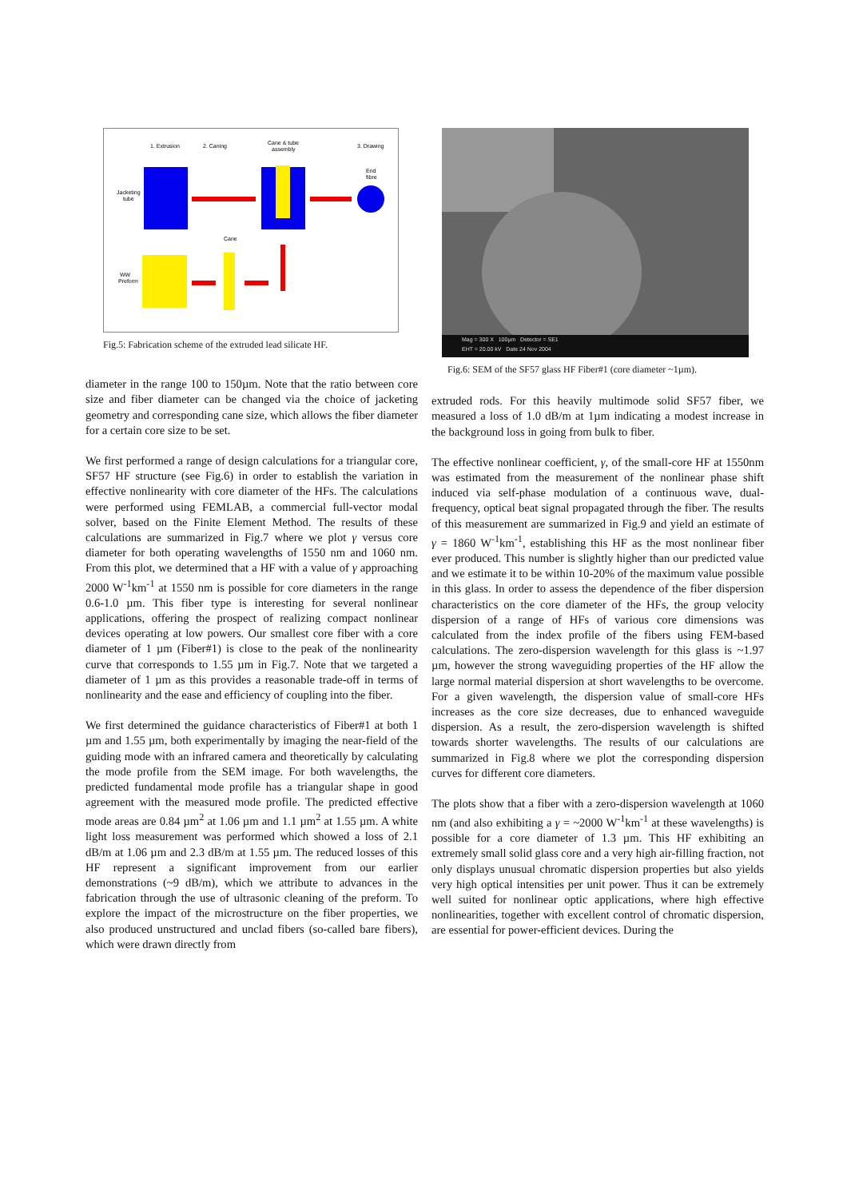1. Extrusion
2. Caning
Cane & tube
assembly
3. Drawing
End
fibre
Jacketing
tube
Cane
WW
Preform
Fig.5: Fabrication scheme of the extruded lead silicate HF.
diameter in the range 100 to 150µm. Note that the ratio between core size and fiber diameter can be changed via the choice of jacketing geometry and corresponding cane size, which allows the fiber diameter for a certain core size to be set.
We first performed a range of design calculations for a triangular core, SF57 HF structure (see Fig.6) in order to establish the variation in effective nonlinearity with core diameter of the HFs. The calculations were performed using FEMLAB, a commercial full-vector modal solver, based on the Finite Element Method. The results of these calculations are summarized in Fig.7 where we plot γ versus core diameter for both operating wavelengths of 1550 nm and 1060 nm. From this plot, we determined that a HF with a value of γ approaching 2000 W<sup>-1</sup>km<sup>-1</sup> at 1550 nm is possible for core diameters in the range 0.6-1.0 µm. This fiber type is interesting for several nonlinear applications, offering the prospect of realizing compact nonlinear devices operating at low powers. Our smallest core fiber with a core diameter of 1 µm (Fiber#1) is close to the peak of the nonlinearity curve that corresponds to 1.55 µm in Fig.7. Note that we targeted a diameter of 1 µm as this provides a reasonable trade-off in terms of nonlinearity and the ease and efficiency of coupling into the fiber.
We first determined the guidance characteristics of Fiber#1 at both 1 µm and 1.55 µm, both experimentally by imaging the near-field of the guiding mode with an infrared camera and theoretically by calculating the mode profile from the SEM image. For both wavelengths, the predicted fundamental mode profile has a triangular shape in good agreement with the measured mode profile. The predicted effective mode areas are 0.84 µm<sup>2</sup> at 1.06 µm and 1.1 µm<sup>2</sup> at 1.55 µm. A white light loss measurement was performed which showed a loss of 2.1 dB/m at 1.06 µm and 2.3 dB/m at 1.55 µm. The reduced losses of this HF represent a significant improvement from our earlier demonstrations (~9 dB/m), which we attribute to advances in the fabrication through the use of ultrasonic cleaning of the preform. To explore the impact of the microstructure on the fiber properties, we also produced unstructured and unclad fibers (so-called bare fibers), which were drawn directly from
Mag = 300 X 100µm Detector = SE1
EHT = 20.00 kV Date 24 Nov 2004
Fig.6: SEM of the SF57 glass HF Fiber#1 (core diameter ~1µm).
extruded rods. For this heavily multimode solid SF57 fiber, we measured a loss of 1.0 dB/m at 1µm indicating a modest increase in the background loss in going from bulk to fiber.
The effective nonlinear coefficient, γ, of the small-core HF at 1550nm was estimated from the measurement of the nonlinear phase shift induced via self-phase modulation of a continuous wave, dual-frequency, optical beat signal propagated through the fiber. The results of this measurement are summarized in Fig.9 and yield an estimate of γ = 1860 W<sup>-1</sup>km<sup>-1</sup>, establishing this HF as the most nonlinear fiber ever produced. This number is slightly higher than our predicted value and we estimate it to be within 10-20% of the maximum value possible in this glass. In order to assess the dependence of the fiber dispersion characteristics on the core diameter of the HFs, the group velocity dispersion of a range of HFs of various core dimensions was calculated from the index profile of the fibers using FEM-based calculations. The zero-dispersion wavelength for this glass is ~1.97 µm, however the strong waveguiding properties of the HF allow the large normal material dispersion at short wavelengths to be overcome. For a given wavelength, the dispersion value of small-core HFs increases as the core size decreases, due to enhanced waveguide dispersion. As a result, the zero-dispersion wavelength is shifted towards shorter wavelengths. The results of our calculations are summarized in Fig.8 where we plot the corresponding dispersion curves for different core diameters.
The plots show that a fiber with a zero-dispersion wavelength at 1060 nm (and also exhibiting a γ = ~2000 W<sup>-1</sup>km<sup>-1</sup> at these wavelengths) is possible for a core diameter of 1.3 µm. This HF exhibiting an extremely small solid glass core and a very high air-filling fraction, not only displays unusual chromatic dispersion properties but also yields very high optical intensities per unit power. Thus it can be extremely well suited for nonlinear optic applications, where high effective nonlinearities, together with excellent control of chromatic dispersion, are essential for power-efficient devices. During the